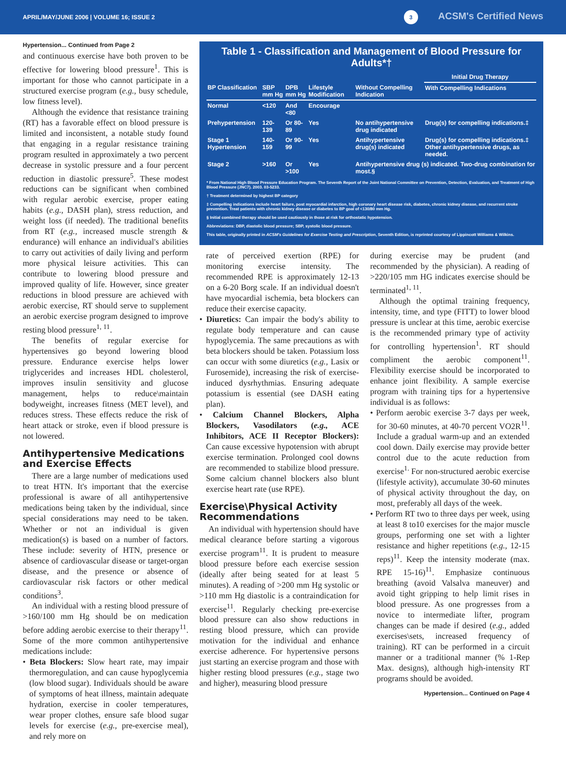APRIL/MAY/JUNE 2006 | VOLUME 16; ISSUE 2
3 ACSM's Certified News
Hypertension... Continued from Page 2
and continuous exercise have both proven to be effective for lowering blood pressure<sup>1</sup>. This is important for those who cannot participate in a structured exercise program (e.g., busy schedule, low fitness level).
Although the evidence that resistance training (RT) has a favorable effect on blood pressure is limited and inconsistent, a notable study found that engaging in a regular resistance training program resulted in approximately a two percent decrease in systolic pressure and a four percent reduction in diastolic pressure<sup>5</sup>. These modest reductions can be significant when combined with regular aerobic exercise, proper eating habits (e.g., DASH plan), stress reduction, and weight loss (if needed). The traditional benefits from RT (e.g., increased muscle strength & endurance) will enhance an individual's abilities to carry out activities of daily living and perform more physical leisure activities. This can contribute to lowering blood pressure and improved quality of life. However, since greater reductions in blood pressure are achieved with aerobic exercise, RT should serve to supplement an aerobic exercise program designed to improve resting blood pressure<sup>1, 11</sup>.
The benefits of regular exercise for hypertensives go beyond lowering blood pressure. Endurance exercise helps lower triglycerides and increases HDL cholesterol, improves insulin sensitivity and glucose management, helps to reduce\maintain bodyweight, increases fitness (MET level), and reduces stress. These effects reduce the risk of heart attack or stroke, even if blood pressure is not lowered.
Antihypertensive Medications and Exercise Effects
There are a large number of medications used to treat HTN. It's important that the exercise professional is aware of all antihypertensive medications being taken by the individual, since special considerations may need to be taken. Whether or not an individual is given medication(s) is based on a number of factors. These include: severity of HTN, presence or absence of cardiovascular disease or target-organ disease, and the presence or absence of cardiovascular risk factors or other medical conditions<sup>3</sup>.
An individual with a resting blood pressure of >160/100 mm Hg should be on medication before adding aerobic exercise to their therapy<sup>11</sup>. Some of the more common antihypertensive medications include:
• Beta Blockers: Slow heart rate, may impair thermoregulation, and can cause hypoglycemia (low blood sugar). Individuals should be aware of symptoms of heat illness, maintain adequate hydration, exercise in cooler temperatures, wear proper clothes, ensure safe blood sugar levels for exercise (e.g., pre-exercise meal), and rely more on
Table 1 - Classification and Management of Blood Pressure for Adults*†
| | | | | | Initial Drug Therapy |
| --- | --- | --- | --- | --- | --- |
| BP Classification | SBP mm Hg | DPB mm Hg | Lifestyle Modification | Without Compelling Indication | With Compelling Indications |
| Normal | <120 | And <80 | Encourage | | |
| Prehypertension | 120-139 | Or 80-89 | Yes | No antihypertensive drug indicated | Drug(s) for compelling indications.‡ |
| Stage 1 Hypertension | 140-159 | Or 90-99 | Yes | Antihypertensive drug(s) indicated | Drug(s) for compelling indications.‡ Other antihypertensive drugs, as needed. |
| Stage 2 | >160 | Or >100 | Yes | Antihypertensive drug (s) indicated. Two-drug combination for most.§ | |
* From National High Blood Pressure Education Program. The Seventh Report of the Joint National Committee on Prevention, Detection, Evaluation, and Treatment of High Blood Pressure (JNC7). 2003. 03-5233.
† Treatment determined by highest BP category
‡ Compelling indications include heart failure, post myocardial infarction, high coronary heart disease risk, diabetes, chronic kidney disease, and recurrent stroke prevention. Treat patients with chronic kidney disease or diabetes to BP goal of <130/80 mm Hg.
§ Initial combined therapy should be used cautiously in those at risk for orthostatic hypotension.
Abbreviations: DBP, diastolic blood pressure; SBP, systolic blood pressure.
This table, originally printed in ACSM's Guidelines for Exercise Testing and Prescription, Seventh Edition, is reprinted courtesy of Lippincott Williams & Wilkins.
rate of perceived exertion (RPE) for monitoring exercise intensity. The recommended RPE is approximately 12-13 on a 6-20 Borg scale. If an individual doesn't have myocardial ischemia, beta blockers can reduce their exercise capacity.
• Diuretics: Can impair the body's ability to regulate body temperature and can cause hypoglycemia. The same precautions as with beta blockers should be taken. Potassium loss can occur with some diuretics (e.g., Lasix or Furosemide), increasing the risk of exercise-induced dysrhythmias. Ensuring adequate potassium is essential (see DASH eating plan).
• Calcium Channel Blockers, Alpha Blockers, Vasodilators (e.g., ACE Inhibitors, ACE II Receptor Blockers): Can cause excessive hypotension with abrupt exercise termination. Prolonged cool downs are recommended to stabilize blood pressure. Some calcium channel blockers also blunt exercise heart rate (use RPE).
Exercise\Physical Activity Recommendations
An individual with hypertension should have medical clearance before starting a vigorous exercise program<sup>11</sup>. It is prudent to measure blood pressure before each exercise session (ideally after being seated for at least 5 minutes). A reading of >200 mm Hg systolic or >110 mm Hg diastolic is a contraindication for exercise<sup>11</sup>. Regularly checking pre-exercise blood pressure can also show reductions in resting blood pressure, which can provide motivation for the individual and enhance exercise adherence. For hypertensive persons just starting an exercise program and those with higher resting blood pressures (e.g., stage two and higher), measuring blood pressure
during exercise may be prudent (and recommended by the physician). A reading of >220/105 mm HG indicates exercise should be terminated<sup>1, 11</sup>.
Although the optimal training frequency, intensity, time, and type (FITT) to lower blood pressure is unclear at this time, aerobic exercise is the recommended primary type of activity for controlling hypertension<sup>1</sup>. RT should compliment the aerobic component<sup>11</sup>. Flexibility exercise should be incorporated to enhance joint flexibility. A sample exercise program with training tips for a hypertensive individual is as follows:
• Perform aerobic exercise 3-7 days per week, for 30-60 minutes, at 40-70 percent VO2R<sup>11</sup>. Include a gradual warm-up and an extended cool down. Daily exercise may provide better control due to the acute reduction from exercise<sup>1.</sup> For non-structured aerobic exercise (lifestyle activity), accumulate 30-60 minutes of physical activity throughout the day, on most, preferably all days of the week.
• Perform RT two to three days per week, using at least 8 to10 exercises for the major muscle groups, performing one set with a lighter resistance and higher repetitions (e.g., 12-15 reps)<sup>11</sup>. Keep the intensity moderate (max. RPE 15-16)<sup>11</sup>. Emphasize continuous breathing (avoid Valsalva maneuver) and avoid tight gripping to help limit rises in blood pressure. As one progresses from a novice to intermediate lifter, program changes can be made if desired (e.g., added exercises\sets, increased frequency of training). RT can be performed in a circuit manner or a traditional manner (% 1-Rep Max. designs), although high-intensity RT programs should be avoided.
Hypertension... Continued on Page 4